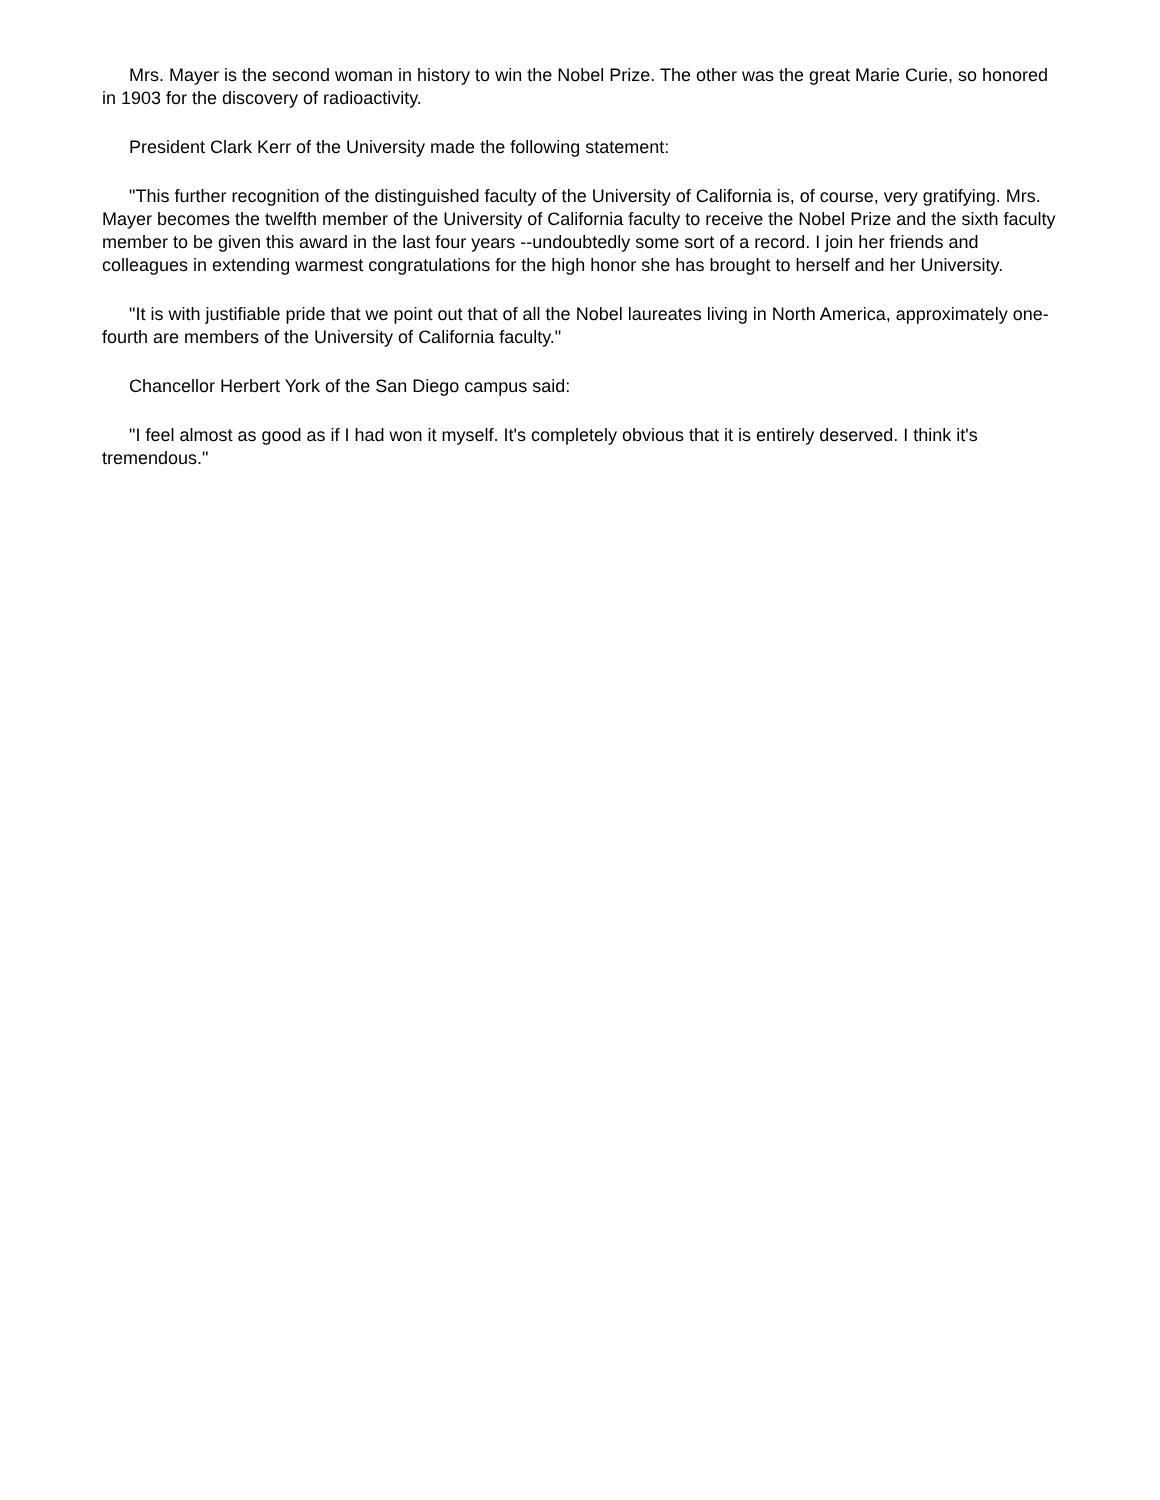Mrs. Mayer is the second woman in history to win the Nobel Prize. The other was the great Marie Curie, so honored in 1903 for the discovery of radioactivity.
President Clark Kerr of the University made the following statement:
"This further recognition of the distinguished faculty of the University of California is, of course, very gratifying. Mrs. Mayer becomes the twelfth member of the University of California faculty to receive the Nobel Prize and the sixth faculty member to be given this award in the last four years --undoubtedly some sort of a record. I join her friends and colleagues in extending warmest congratulations for the high honor she has brought to herself and her University.
"It is with justifiable pride that we point out that of all the Nobel laureates living in North America, approximately one-fourth are members of the University of California faculty."
Chancellor Herbert York of the San Diego campus said:
"I feel almost as good as if I had won it myself. It's completely obvious that it is entirely deserved. I think it's tremendous."